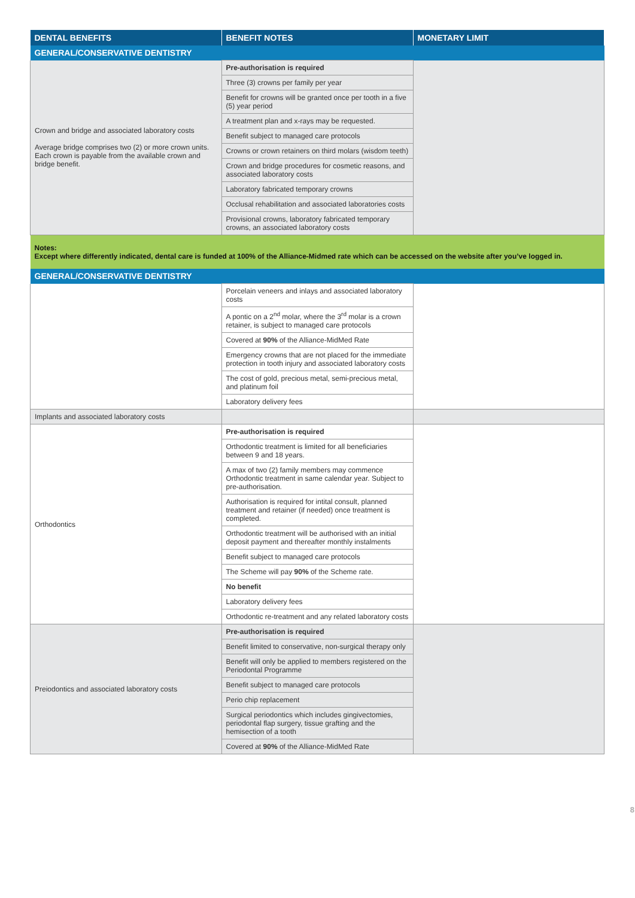| DENTAL BENEFITS | BENEFIT NOTES | MONETARY LIMIT |
| --- | --- | --- |
| GENERAL/CONSERVATIVE DENTISTRY | | |
| Crown and bridge and associated laboratory costs Average bridge comprises two (2) or more crown units. Each crown is payable from the available crown and bridge benefit. | Pre-authorisation is required | |
| | Three (3) crowns per family per year | |
| | Benefit for crowns will be granted once per tooth in a five (5) year period | |
| | A treatment plan and x-rays may be requested. | |
| | Benefit subject to managed care protocols | |
| | Crowns or crown retainers on third molars (wisdom teeth) | |
| | Crown and bridge procedures for cosmetic reasons, and associated laboratory costs | |
| | Laboratory fabricated temporary crowns | |
| | Occlusal rehabilitation and associated laboratories costs | |
| | Provisional crowns, laboratory fabricated temporary crowns, an associated laboratory costs | |
| Notes: Except where differently indicated, dental care is funded at 100% of the Alliance-Midmed rate which can be accessed on the website after you’ve logged in. | | |
| GENERAL/CONSERVATIVE DENTISTRY | | |
| | Porcelain veneers and inlays and associated laboratory costs | |
| | A pontic on a 2<sup>nd</sup> molar, where the 3<sup>rd</sup> molar is a crown retainer, is subject to managed care protocols | |
| | Covered at 90% of the Alliance-MidMed Rate | |
| | Emergency crowns that are not placed for the immediate protection in tooth injury and associated laboratory costs | |
| | The cost of gold, precious metal, semi-precious metal, and platinum foil | |
| | Laboratory delivery fees | |
| Implants and associated laboratory costs | | |
| Orthodontics | Pre-authorisation is required | |
| | Orthodontic treatment is limited for all beneficiaries between 9 and 18 years. | |
| | A max of two (2) family members may commence Orthodontic treatment in same calendar year. Subject to pre-authorisation. | |
| | Authorisation is required for intital consult, planned treatment and retainer (if needed) once treatment is completed. | |
| | Orthodontic treatment will be authorised with an initial deposit payment and thereafter monthly instalments | |
| | Benefit subject to managed care protocols | |
| | The Scheme will pay 90% of the Scheme rate. | |
| | No benefit | |
| | Laboratory delivery fees | |
| | Orthodontic re-treatment and any related laboratory costs | |
| Preiodontics and associated laboratory costs | Pre-authorisation is required | |
| | Benefit limited to conservative, non-surgical therapy only | |
| | Benefit will only be applied to members registered on the Periodontal Programme | |
| | Benefit subject to managed care protocols | |
| | Perio chip replacement | |
| | Surgical periodontics which includes gingivectomies, periodontal flap surgery, tissue grafting and the hemisection of a tooth | |
| | Covered at 90% of the Alliance-MidMed Rate | |
8